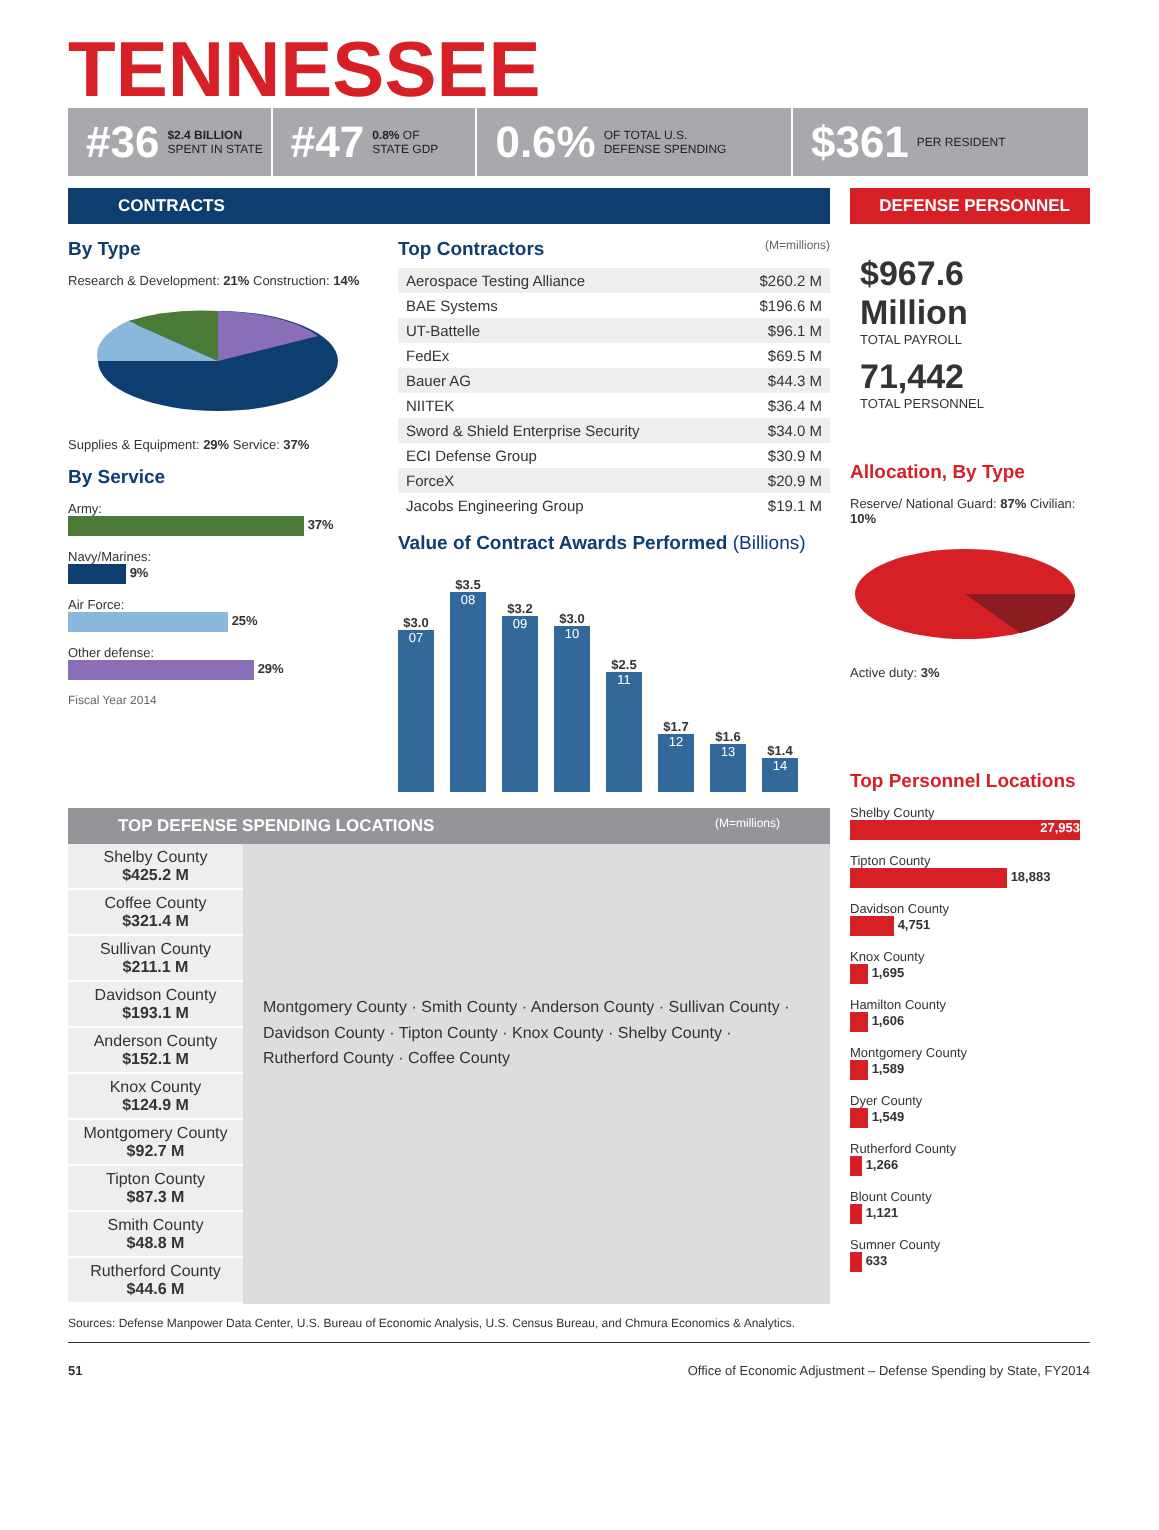TENNESSEE
#36 $2.4 BILLION
SPENT IN STATE
#47 0.8% OF
STATE GDP
0.6% OF TOTAL U.S.
DEFENSE SPENDING
$361 PER RESIDENT
CONTRACTS
By Type
Research & Development: 21% Construction: 14%
Supplies & Equipment: 29% Service: 37%
By Service
Army:
37%
Navy/Marines:
9%
Air Force:
25%
Other defense:
29%
Fiscal Year 2014
Top Contractors (M=millions)
| Aerospace Testing Alliance | $260.2 M |
| BAE Systems | $196.6 M |
| UT-Battelle | $96.1 M |
| FedEx | $69.5 M |
| Bauer AG | $44.3 M |
| NIITEK | $36.4 M |
| Sword & Shield Enterprise Security | $34.0 M |
| ECI Defense Group | $30.9 M |
| ForceX | $20.9 M |
| Jacobs Engineering Group | $19.1 M |
Value of Contract Awards Performed (Billions)
$3.0
07
$3.5
08
$3.2
09
$3.0
10
$2.5
11
$1.7
12
$1.6
13
$1.4
14
TOP DEFENSE SPENDING LOCATIONS (M=millions)
| Shelby County $425.2 M |
| Coffee County $321.4 M |
| Sullivan County $211.1 M |
| Davidson County $193.1 M |
| Anderson County $152.1 M |
| Knox County $124.9 M |
| Montgomery County $92.7 M |
| Tipton County $87.3 M |
| Smith County $48.8 M |
| Rutherford County $44.6 M |
Montgomery County · Smith County · Anderson County · Sullivan County · Davidson County · Tipton County · Knox County · Shelby County · Rutherford County · Coffee County
DEFENSE PERSONNEL
$967.6 Million
TOTAL PAYROLL
71,442
TOTAL PERSONNEL
Allocation, By Type
Reserve/ National Guard: 87% Civilian: 10%
Active duty: 3%
Top Personnel Locations
Shelby County
27,953
Tipton County
18,883
Davidson County
4,751
Knox County
1,695
Hamilton County
1,606
Montgomery County
1,589
Dyer County
1,549
Rutherford County
1,266
Blount County
1,121
Sumner County
633
Sources: Defense Manpower Data Center, U.S. Bureau of Economic Analysis, U.S. Census Bureau, and Chmura Economics & Analytics.
51 Office of Economic Adjustment – Defense Spending by State, FY2014